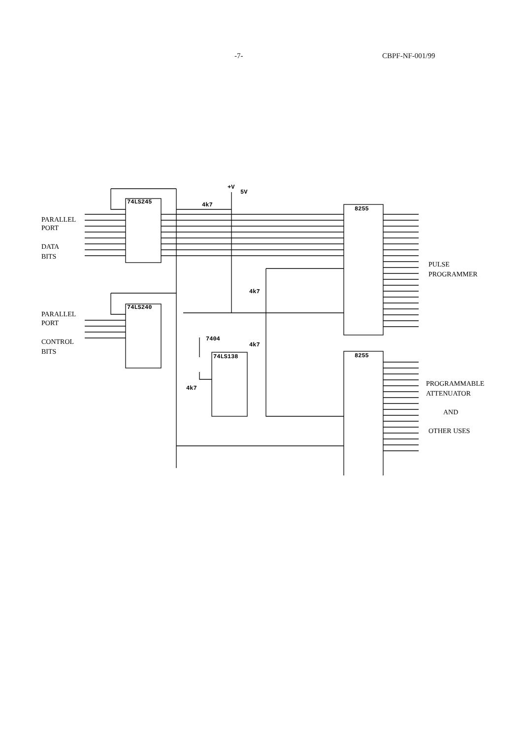-7- CBPF-NF-001/99
74LS245
74LS240
74LS138
8255
8255
+V
5V
4k7
4k7
4k7
4k7
7404
PARALLEL
PORT
DATA
BITS
PARALLEL
PORT
CONTROL
BITS
PULSE
PROGRAMMER
PROGRAMMABLE
ATTENUATOR
AND
OTHER USES